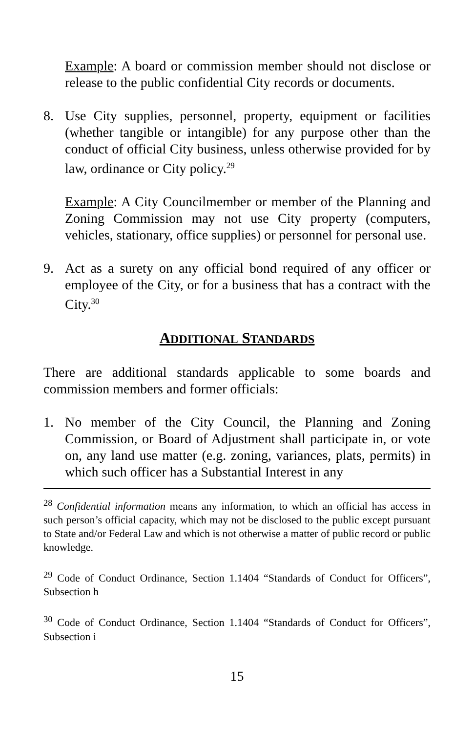Example: A board or commission member should not disclose or release to the public confidential City records or documents.
8. Use City supplies, personnel, property, equipment or facilities (whether tangible or intangible) for any purpose other than the conduct of official City business, unless otherwise provided for by law, ordinance or City policy.<sup>29</sup>
Example: A City Councilmember or member of the Planning and Zoning Commission may not use City property (computers, vehicles, stationary, office supplies) or personnel for personal use.
9. Act as a surety on any official bond required of any officer or employee of the City, or for a business that has a contract with the City.<sup>30</sup>
ADDITIONAL STANDARDS
There are additional standards applicable to some boards and commission members and former officials:
1. No member of the City Council, the Planning and Zoning Commission, or Board of Adjustment shall participate in, or vote on, any land use matter (e.g. zoning, variances, plats, permits) in which such officer has a Substantial Interest in any
<sup>28</sup> Confidential information means any information, to which an official has access in such person’s official capacity, which may not be disclosed to the public except pursuant to State and/or Federal Law and which is not otherwise a matter of public record or public knowledge.
<sup>29</sup> Code of Conduct Ordinance, Section 1.1404 “Standards of Conduct for Officers”, Subsection h
<sup>30</sup> Code of Conduct Ordinance, Section 1.1404 “Standards of Conduct for Officers”, Subsection i
15